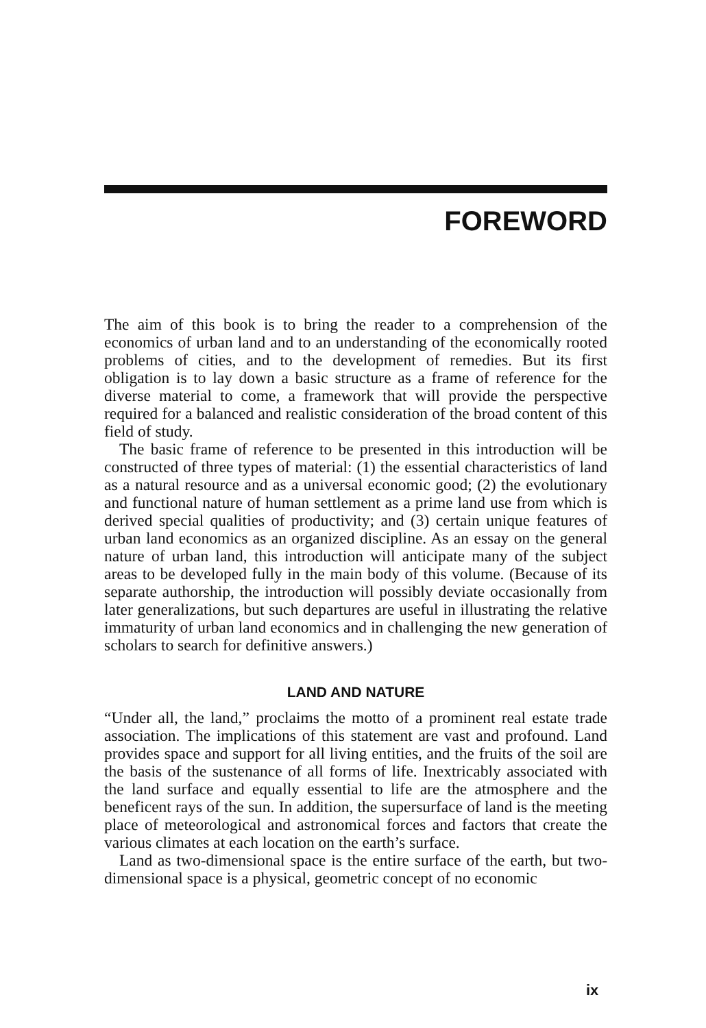FOREWORD
The aim of this book is to bring the reader to a comprehension of the economics of urban land and to an understanding of the economically rooted problems of cities, and to the development of remedies. But its first obligation is to lay down a basic structure as a frame of reference for the diverse material to come, a framework that will provide the perspective required for a balanced and realistic consideration of the broad content of this field of study.
The basic frame of reference to be presented in this introduction will be constructed of three types of material: (1) the essential characteristics of land as a natural resource and as a universal economic good; (2) the evolutionary and functional nature of human settlement as a prime land use from which is derived special qualities of productivity; and (3) certain unique features of urban land economics as an organized discipline. As an essay on the general nature of urban land, this introduction will anticipate many of the subject areas to be developed fully in the main body of this volume. (Because of its separate authorship, the introduction will possibly deviate occasionally from later generalizations, but such departures are useful in illustrating the relative immaturity of urban land economics and in challenging the new generation of scholars to search for definitive answers.)
LAND AND NATURE
“Under all, the land,” proclaims the motto of a prominent real estate trade association. The implications of this statement are vast and profound. Land provides space and support for all living entities, and the fruits of the soil are the basis of the sustenance of all forms of life. Inextricably associated with the land surface and equally essential to life are the atmosphere and the beneficent rays of the sun. In addition, the supersurface of land is the meeting place of meteorological and astronomical forces and factors that create the various climates at each location on the earth’s surface.
Land as two-dimensional space is the entire surface of the earth, but two-dimensional space is a physical, geometric concept of no economic
ix